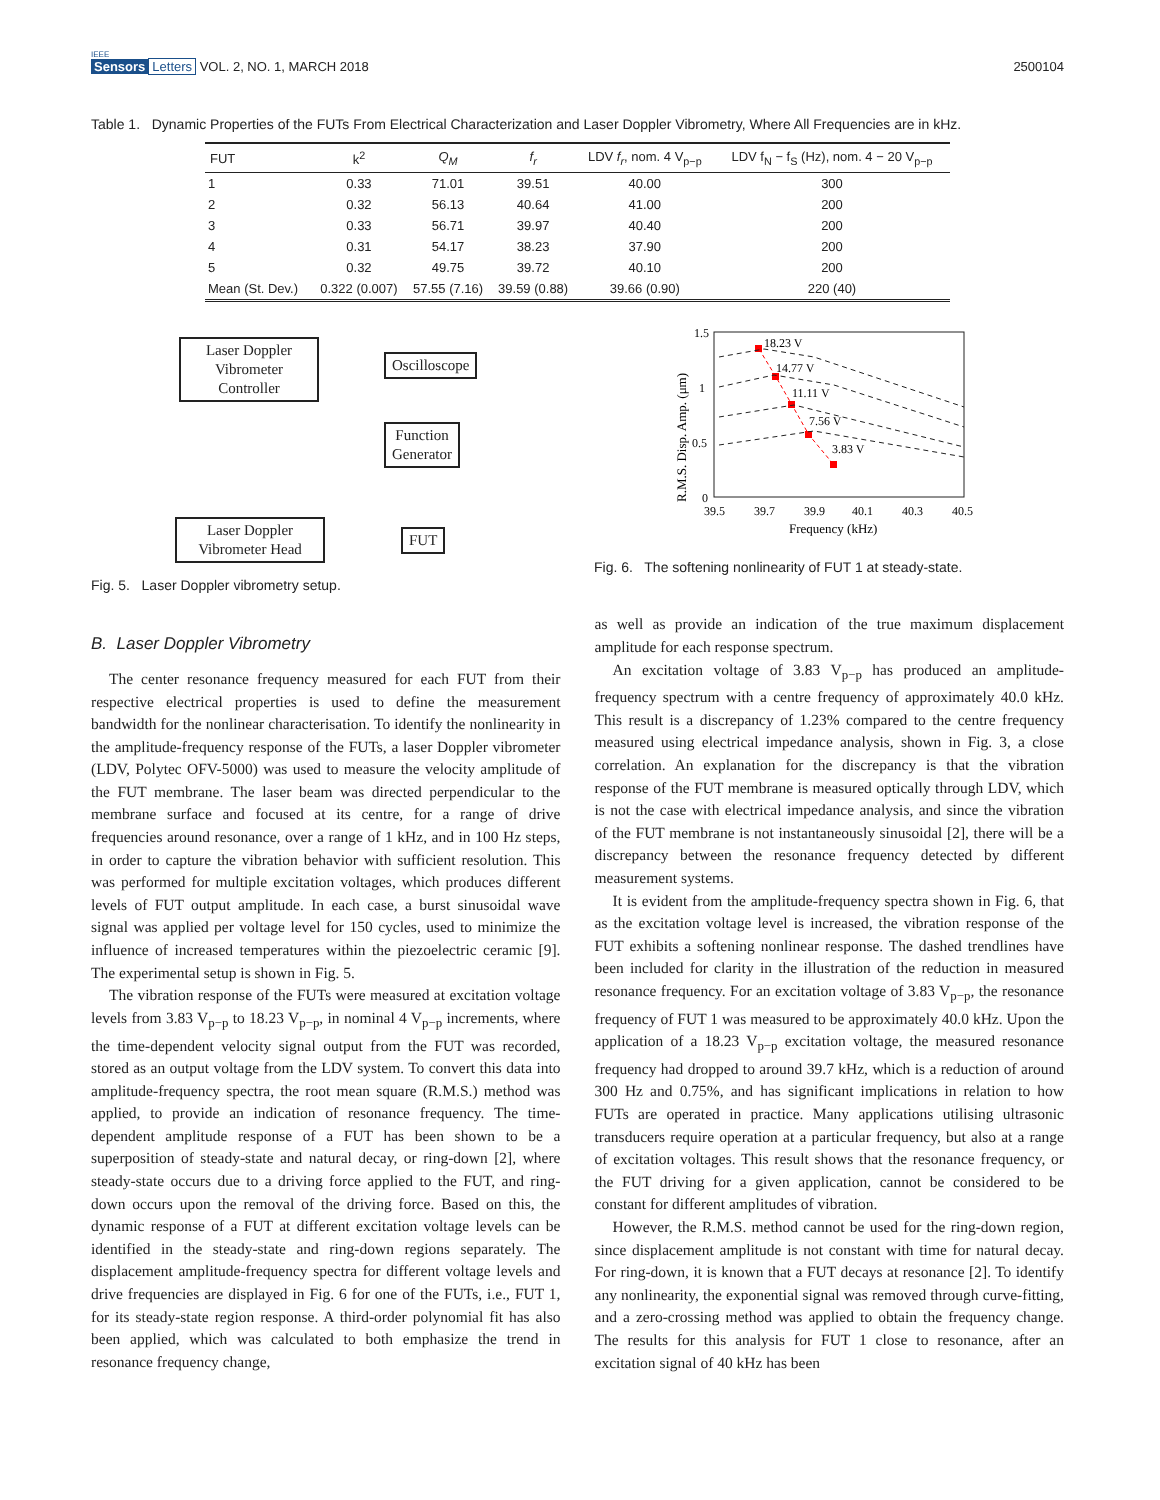IEEE Sensors Letters VOL. 2, NO. 1, MARCH 2018
2500104
Table 1. Dynamic Properties of the FUTs From Electrical Characterization and Laser Doppler Vibrometry, Where All Frequencies are in kHz.
| FUT | k<sup>2</sup> | Q<sub>M</sub> | f<sub>r</sub> | LDV f<sub>r</sub> , nom. 4 V<sub>p−p</sub> | LDV f<sub>N</sub> − f<sub>S</sub> (Hz), nom. 4 − 20 V<sub>p−p</sub> |
| --- | --- | --- | --- | --- | --- |
| 1 | 0.33 | 71.01 | 39.51 | 40.00 | 300 |
| 2 | 0.32 | 56.13 | 40.64 | 41.00 | 200 |
| 3 | 0.33 | 56.71 | 39.97 | 40.40 | 200 |
| 4 | 0.31 | 54.17 | 38.23 | 37.90 | 200 |
| 5 | 0.32 | 49.75 | 39.72 | 40.10 | 200 |
| Mean (St. Dev.) | 0.322 (0.007) | 57.55 (7.16) | 39.59 (0.88) | 39.66 (0.90) | 220 (40) |
Laser Doppler
Vibrometer
Controller
Oscilloscope
Function
Generator
Laser Doppler
Vibrometer Head
FUT
Fig. 5. Laser Doppler vibrometry setup.
1.5
1
0.5
0
39.5
39.7
39.9
40.1
40.3
40.5
Frequency (kHz)
R.M.S. Disp. Amp. (μm)
18.23 V
14.77 V
11.11 V
7.56 V
3.83 V
Fig. 6. The softening nonlinearity of FUT 1 at steady-state.
B. Laser Doppler Vibrometry
The center resonance frequency measured for each FUT from their respective electrical properties is used to define the measurement bandwidth for the nonlinear characterisation. To identify the nonlinearity in the amplitude-frequency response of the FUTs, a laser Doppler vibrometer (LDV, Polytec OFV-5000) was used to measure the velocity amplitude of the FUT membrane. The laser beam was directed perpendicular to the membrane surface and focused at its centre, for a range of drive frequencies around resonance, over a range of 1 kHz, and in 100 Hz steps, in order to capture the vibration behavior with sufficient resolution. This was performed for multiple excitation voltages, which produces different levels of FUT output amplitude. In each case, a burst sinusoidal wave signal was applied per voltage level for 150 cycles, used to minimize the influence of increased temperatures within the piezoelectric ceramic [9]. The experimental setup is shown in Fig. 5.
The vibration response of the FUTs were measured at excitation voltage levels from 3.83 V<sub>p−p</sub> to 18.23 V<sub>p−p</sub>, in nominal 4 V<sub>p−p</sub> increments, where the time-dependent velocity signal output from the FUT was recorded, stored as an output voltage from the LDV system. To convert this data into amplitude-frequency spectra, the root mean square (R.M.S.) method was applied, to provide an indication of resonance frequency. The time-dependent amplitude response of a FUT has been shown to be a superposition of steady-state and natural decay, or ring-down [2], where steady-state occurs due to a driving force applied to the FUT, and ring-down occurs upon the removal of the driving force. Based on this, the dynamic response of a FUT at different excitation voltage levels can be identified in the steady-state and ring-down regions separately. The displacement amplitude-frequency spectra for different voltage levels and drive frequencies are displayed in Fig. 6 for one of the FUTs, i.e., FUT 1, for its steady-state region response. A third-order polynomial fit has also been applied, which was calculated to both emphasize the trend in resonance frequency change,
as well as provide an indication of the true maximum displacement amplitude for each response spectrum.
An excitation voltage of 3.83 V<sub>p−p</sub> has produced an amplitude-frequency spectrum with a centre frequency of approximately 40.0 kHz. This result is a discrepancy of 1.23% compared to the centre frequency measured using electrical impedance analysis, shown in Fig. 3, a close correlation. An explanation for the discrepancy is that the vibration response of the FUT membrane is measured optically through LDV, which is not the case with electrical impedance analysis, and since the vibration of the FUT membrane is not instantaneously sinusoidal [2], there will be a discrepancy between the resonance frequency detected by different measurement systems.
It is evident from the amplitude-frequency spectra shown in Fig. 6, that as the excitation voltage level is increased, the vibration response of the FUT exhibits a softening nonlinear response. The dashed trendlines have been included for clarity in the illustration of the reduction in measured resonance frequency. For an excitation voltage of 3.83 V<sub>p−p</sub>, the resonance frequency of FUT 1 was measured to be approximately 40.0 kHz. Upon the application of a 18.23 V<sub>p−p</sub> excitation voltage, the measured resonance frequency had dropped to around 39.7 kHz, which is a reduction of around 300 Hz and 0.75%, and has significant implications in relation to how FUTs are operated in practice. Many applications utilising ultrasonic transducers require operation at a particular frequency, but also at a range of excitation voltages. This result shows that the resonance frequency, or the FUT driving for a given application, cannot be considered to be constant for different amplitudes of vibration.
However, the R.M.S. method cannot be used for the ring-down region, since displacement amplitude is not constant with time for natural decay. For ring-down, it is known that a FUT decays at resonance [2]. To identify any nonlinearity, the exponential signal was removed through curve-fitting, and a zero-crossing method was applied to obtain the frequency change. The results for this analysis for FUT 1 close to resonance, after an excitation signal of 40 kHz has been